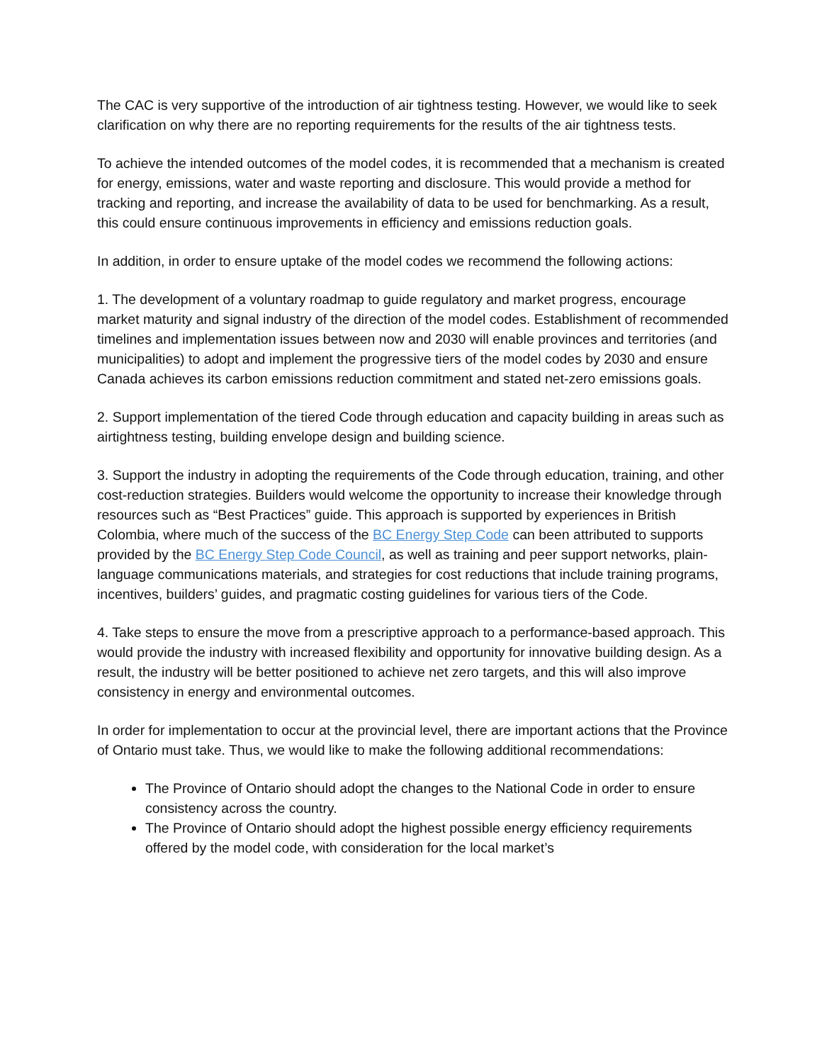The CAC is very supportive of the introduction of air tightness testing. However, we would like to seek clarification on why there are no reporting requirements for the results of the air tightness tests.
To achieve the intended outcomes of the model codes, it is recommended that a mechanism is created for energy, emissions, water and waste reporting and disclosure. This would provide a method for tracking and reporting, and increase the availability of data to be used for benchmarking. As a result, this could ensure continuous improvements in efficiency and emissions reduction goals.
In addition, in order to ensure uptake of the model codes we recommend the following actions:
1. The development of a voluntary roadmap to guide regulatory and market progress, encourage market maturity and signal industry of the direction of the model codes. Establishment of recommended timelines and implementation issues between now and 2030 will enable provinces and territories (and municipalities) to adopt and implement the progressive tiers of the model codes by 2030 and ensure Canada achieves its carbon emissions reduction commitment and stated net-zero emissions goals.
2. Support implementation of the tiered Code through education and capacity building in areas such as airtightness testing, building envelope design and building science.
3. Support the industry in adopting the requirements of the Code through education, training, and other cost-reduction strategies. Builders would welcome the opportunity to increase their knowledge through resources such as “Best Practices” guide. This approach is supported by experiences in British Colombia, where much of the success of the BC Energy Step Code can been attributed to supports provided by the BC Energy Step Code Council, as well as training and peer support networks, plain-language communications materials, and strategies for cost reductions that include training programs, incentives, builders’ guides, and pragmatic costing guidelines for various tiers of the Code.
4. Take steps to ensure the move from a prescriptive approach to a performance-based approach. This would provide the industry with increased flexibility and opportunity for innovative building design. As a result, the industry will be better positioned to achieve net zero targets, and this will also improve consistency in energy and environmental outcomes.
In order for implementation to occur at the provincial level, there are important actions that the Province of Ontario must take. Thus, we would like to make the following additional recommendations:
The Province of Ontario should adopt the changes to the National Code in order to ensure consistency across the country.
The Province of Ontario should adopt the highest possible energy efficiency requirements offered by the model code, with consideration for the local market’s